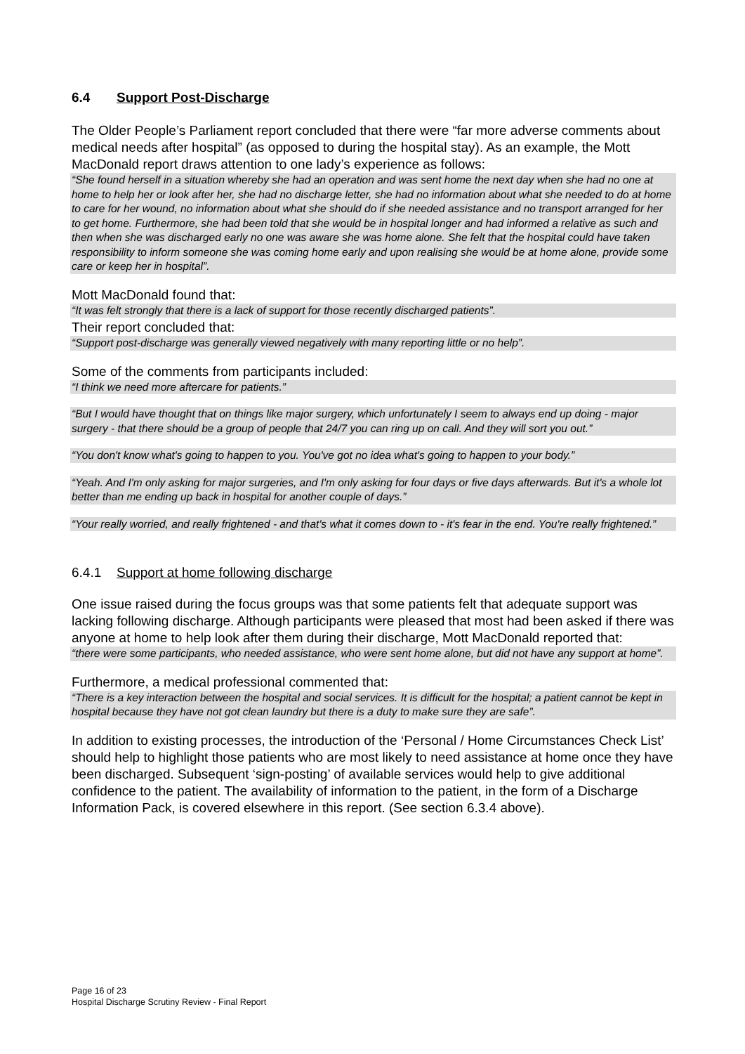6.4 Support Post-Discharge
The Older People’s Parliament report concluded that there were “far more adverse comments about medical needs after hospital” (as opposed to during the hospital stay). As an example, the Mott MacDonald report draws attention to one lady’s experience as follows:
“She found herself in a situation whereby she had an operation and was sent home the next day when she had no one at home to help her or look after her, she had no discharge letter, she had no information about what she needed to do at home to care for her wound, no information about what she should do if she needed assistance and no transport arranged for her to get home. Furthermore, she had been told that she would be in hospital longer and had informed a relative as such and then when she was discharged early no one was aware she was home alone. She felt that the hospital could have taken responsibility to inform someone she was coming home early and upon realising she would be at home alone, provide some care or keep her in hospital”.
Mott MacDonald found that:
“It was felt strongly that there is a lack of support for those recently discharged patients”.
Their report concluded that:
“Support post-discharge was generally viewed negatively with many reporting little or no help”.
Some of the comments from participants included:
“I think we need more aftercare for patients.”
“But I would have thought that on things like major surgery, which unfortunately I seem to always end up doing - major surgery - that there should be a group of people that 24/7 you can ring up on call. And they will sort you out.”
“You don't know what's going to happen to you. You've got no idea what's going to happen to your body.”
“Yeah. And I'm only asking for major surgeries, and I'm only asking for four days or five days afterwards. But it's a whole lot better than me ending up back in hospital for another couple of days.”
“Your really worried, and really frightened - and that's what it comes down to - it's fear in the end. You're really frightened.”
6.4.1 Support at home following discharge
One issue raised during the focus groups was that some patients felt that adequate support was lacking following discharge. Although participants were pleased that most had been asked if there was anyone at home to help look after them during their discharge, Mott MacDonald reported that:
“there were some participants, who needed assistance, who were sent home alone, but did not have any support at home”.
Furthermore, a medical professional commented that:
“There is a key interaction between the hospital and social services. It is difficult for the hospital; a patient cannot be kept in hospital because they have not got clean laundry but there is a duty to make sure they are safe”.
In addition to existing processes, the introduction of the ‘Personal / Home Circumstances Check List’ should help to highlight those patients who are most likely to need assistance at home once they have been discharged. Subsequent ‘sign-posting’ of available services would help to give additional confidence to the patient. The availability of information to the patient, in the form of a Discharge Information Pack, is covered elsewhere in this report. (See section 6.3.4 above).
Page 16 of 23
Hospital Discharge Scrutiny Review - Final Report